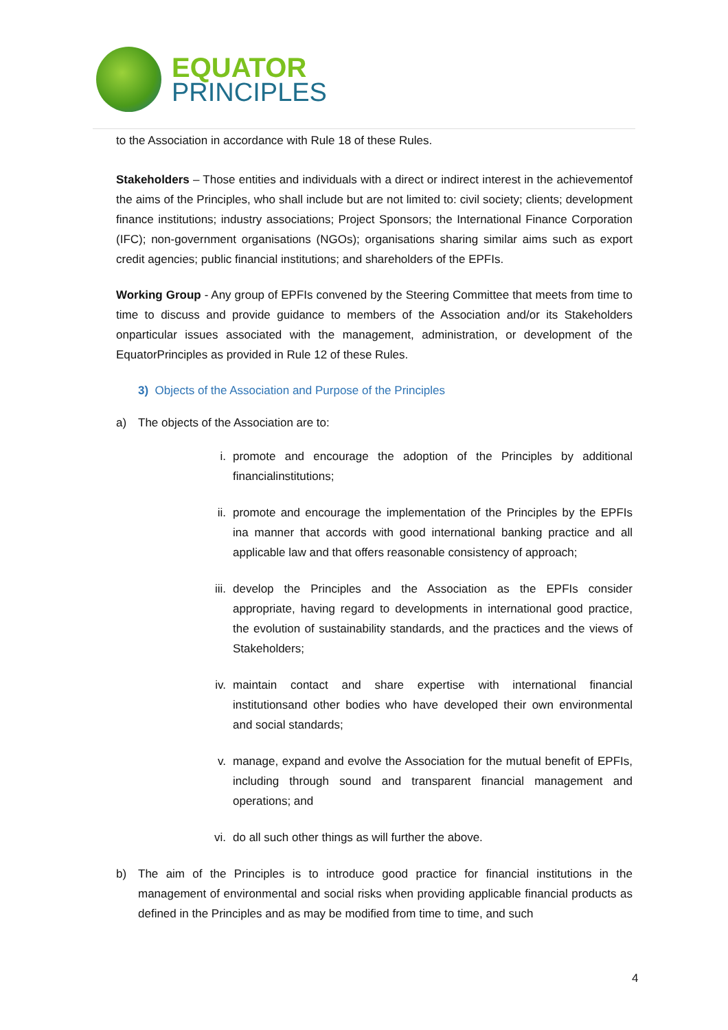EQUATOR
PRINCIPLES
to the Association in accordance with Rule 18 of these Rules.
Stakeholders – Those entities and individuals with a direct or indirect interest in the achievementof the aims of the Principles, who shall include but are not limited to: civil society; clients; development finance institutions; industry associations; Project Sponsors; the International Finance Corporation (IFC); non-government organisations (NGOs); organisations sharing similar aims such as export credit agencies; public financial institutions; and shareholders of the EPFIs.
Working Group - Any group of EPFIs convened by the Steering Committee that meets from time to time to discuss and provide guidance to members of the Association and/or its Stakeholders onparticular issues associated with the management, administration, or development of the EquatorPrinciples as provided in Rule 12 of these Rules.
3) Objects of the Association and Purpose of the Principles
a) The objects of the Association are to:
i. promote and encourage the adoption of the Principles by additional financialinstitutions;
ii. promote and encourage the implementation of the Principles by the EPFIs ina manner that accords with good international banking practice and all applicable law and that offers reasonable consistency of approach;
iii.
develop the Principles and the Association as the EPFIs consider appropriate, having regard to developments in international good practice, the evolution of sustainability standards, and the practices and the views of Stakeholders;
iv. maintain contact and share expertise with international financial institutionsand other bodies who have developed their own environmental and social standards;
v. manage, expand and evolve the Association for the mutual benefit of EPFIs, including through sound and transparent financial management and operations; and
vi. do all such other things as will further the above.
b) The aim of the Principles is to introduce good practice for financial institutions in the management of environmental and social risks when providing applicable financial products as defined in the Principles and as may be modified from time to time, and such
4